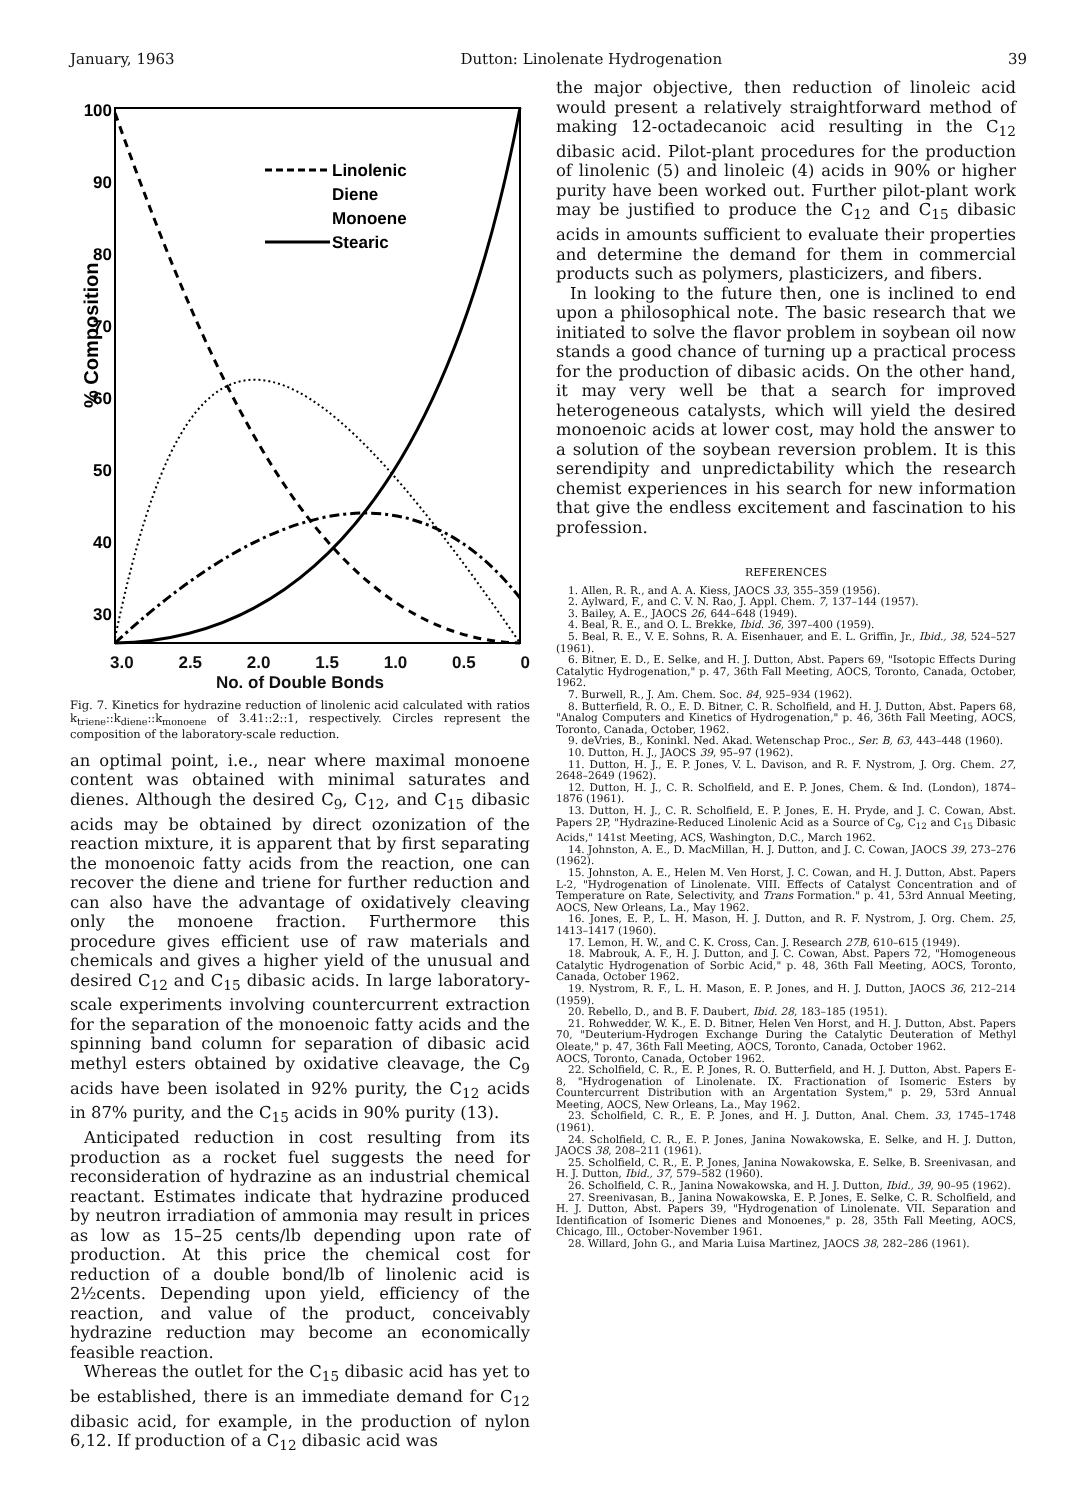January, 1963 Dutton: Linolenate Hydrogenation 39
% Composition
100
90
80
70
60
50
40
30
Linolenic
Diene
Monoene
Stearic
3.0 2.5 2.0 1.5 1.0 0.5 0
No. of Double Bonds
Fig. 7. Kinetics for hydrazine reduction of linolenic acid calculated with ratios k<sub>triene</sub>::k<sub>diene</sub>::k<sub>monoene</sub> of 3.41::2::1, respectively. Circles represent the composition of the laboratory-scale reduction.
an optimal point, i.e., near where maximal monoene content was obtained with minimal saturates and dienes. Although the desired C<sub>9</sub>, C<sub>12</sub>, and C<sub>15</sub> dibasic acids may be obtained by direct ozonization of the reaction mixture, it is apparent that by first separating the monoenoic fatty acids from the reaction, one can recover the diene and triene for further reduction and can also have the advantage of oxidatively cleaving only the monoene fraction. Furthermore this procedure gives efficient use of raw materials and chemicals and gives a higher yield of the unusual and desired C<sub>12</sub> and C<sub>15</sub> dibasic acids. In large laboratory-scale experiments involving countercurrent extraction for the separation of the monoenoic fatty acids and the spinning band column for separation of dibasic acid methyl esters obtained by oxidative cleavage, the C<sub>9</sub> acids have been isolated in 92% purity, the C<sub>12</sub> acids in 87% purity, and the C<sub>15</sub> acids in 90% purity (13).
Anticipated reduction in cost resulting from its production as a rocket fuel suggests the need for reconsideration of hydrazine as an industrial chemical reactant. Estimates indicate that hydrazine produced by neutron irradiation of ammonia may result in prices as low as 15–25 cents/lb depending upon rate of production. At this price the chemical cost for reduction of a double bond/lb of linolenic acid is 2½cents. Depending upon yield, efficiency of the reaction, and value of the product, conceivably hydrazine reduction may become an economically feasible reaction.
Whereas the outlet for the C<sub>15</sub> dibasic acid has yet to be established, there is an immediate demand for C<sub>12</sub> dibasic acid, for example, in the production of nylon 6,12. If production of a C<sub>12</sub> dibasic acid was
the major objective, then reduction of linoleic acid would present a relatively straightforward method of making 12-octadecanoic acid resulting in the C<sub>12</sub> dibasic acid. Pilot-plant procedures for the production of linolenic (5) and linoleic (4) acids in 90% or higher purity have been worked out. Further pilot-plant work may be justified to produce the C<sub>12</sub> and C<sub>15</sub> dibasic acids in amounts sufficient to evaluate their properties and determine the demand for them in commercial products such as polymers, plasticizers, and fibers.
In looking to the future then, one is inclined to end upon a philosophical note. The basic research that we initiated to solve the flavor problem in soybean oil now stands a good chance of turning up a practical process for the production of dibasic acids. On the other hand, it may very well be that a search for improved heterogeneous catalysts, which will yield the desired monoenoic acids at lower cost, may hold the answer to a solution of the soybean reversion problem. It is this serendipity and unpredictability which the research chemist experiences in his search for new information that give the endless excitement and fascination to his profession.
REFERENCES
1. Allen, R. R., and A. A. Kiess, JAOCS 33, 355–359 (1956).
2. Aylward, F., and C. V. N. Rao, J. Appl. Chem. 7, 137–144 (1957).
3. Bailey, A. E., JAOCS 26, 644–648 (1949).
4. Beal, R. E., and O. L. Brekke, Ibid. 36, 397–400 (1959).
5. Beal, R. E., V. E. Sohns, R. A. Eisenhauer, and E. L. Griffin, Jr., Ibid., 38, 524–527 (1961).
6. Bitner, E. D., E. Selke, and H. J. Dutton, Abst. Papers 69, "Isotopic Effects During Catalytic Hydrogenation," p. 47, 36th Fall Meeting, AOCS, Toronto, Canada, October, 1962.
7. Burwell, R., J. Am. Chem. Soc. 84, 925–934 (1962).
8. Butterfield, R. O., E. D. Bitner, C. R. Scholfield, and H. J. Dutton, Abst. Papers 68, "Analog Computers and Kinetics of Hydrogenation," p. 46, 36th Fall Meeting, AOCS, Toronto, Canada, October, 1962.
9. deVries, B., Koninkl. Ned. Akad. Wetenschap Proc., Ser. B, 63, 443–448 (1960).
10. Dutton, H. J., JAOCS 39, 95–97 (1962).
11. Dutton, H. J., E. P. Jones, V. L. Davison, and R. F. Nystrom, J. Org. Chem. 27, 2648–2649 (1962).
12. Dutton, H. J., C. R. Scholfield, and E. P. Jones, Chem. & Ind. (London), 1874–1876 (1961).
13. Dutton, H. J., C. R. Scholfield, E. P. Jones, E. H. Pryde, and J. C. Cowan, Abst. Papers 2P, "Hydrazine-Reduced Linolenic Acid as a Source of C<sub>9</sub>, C<sub>12</sub> and C<sub>15</sub> Dibasic Acids," 141st Meeting, ACS, Washington, D.C., March 1962.
14. Johnston, A. E., D. MacMillan, H. J. Dutton, and J. C. Cowan, JAOCS 39, 273–276 (1962).
15. Johnston, A. E., Helen M. Ven Horst, J. C. Cowan, and H. J. Dutton, Abst. Papers L-2, "Hydrogenation of Linolenate. VIII. Effects of Catalyst Concentration and of Temperature on Rate, Selectivity, and Trans Formation." p. 41, 53rd Annual Meeting, AOCS, New Orleans, La., May 1962.
16. Jones, E. P., L. H. Mason, H. J. Dutton, and R. F. Nystrom, J. Org. Chem. 25, 1413–1417 (1960).
17. Lemon, H. W., and C. K. Cross, Can. J. Research 27B, 610–615 (1949).
18. Mabrouk, A. F., H. J. Dutton, and J. C. Cowan, Abst. Papers 72, "Homogeneous Catalytic Hydrogenation of Sorbic Acid," p. 48, 36th Fall Meeting, AOCS, Toronto, Canada, October 1962.
19. Nystrom, R. F., L. H. Mason, E. P. Jones, and H. J. Dutton, JAOCS 36, 212–214 (1959).
20. Rebello, D., and B. F. Daubert, Ibid. 28, 183–185 (1951).
21. Rohwedder, W. K., E. D. Bitner, Helen Ven Horst, and H. J. Dutton, Abst. Papers 70, "Deuterium-Hydrogen Exchange During the Catalytic Deuteration of Methyl Oleate," p. 47, 36th Fall Meeting, AOCS, Toronto, Canada, October 1962.
AOCS, Toronto, Canada, October 1962.
22. Scholfield, C. R., E. P. Jones, R. O. Butterfield, and H. J. Dutton, Abst. Papers E-8, "Hydrogenation of Linolenate. IX. Fractionation of Isomeric Esters by Countercurrent Distribution with an Argentation System," p. 29, 53rd Annual Meeting, AOCS, New Orleans, La., May 1962.
23. Scholfield, C. R., E. P. Jones, and H. J. Dutton, Anal. Chem. 33, 1745–1748 (1961).
24. Scholfield, C. R., E. P. Jones, Janina Nowakowska, E. Selke, and H. J. Dutton, JAOCS 38, 208–211 (1961).
25. Scholfield, C. R., E. P. Jones, Janina Nowakowska, E. Selke, B. Sreenivasan, and H. J. Dutton, Ibid., 37, 579–582 (1960).
26. Scholfield, C. R., Janina Nowakowska, and H. J. Dutton, Ibid., 39, 90–95 (1962).
27. Sreenivasan, B., Janina Nowakowska, E. P. Jones, E. Selke, C. R. Scholfield, and H. J. Dutton, Abst. Papers 39, "Hydrogenation of Linolenate. VII. Separation and Identification of Isomeric Dienes and Monoenes," p. 28, 35th Fall Meeting, AOCS, Chicago, Ill., October-November 1961.
28. Willard, John G., and Maria Luisa Martinez, JAOCS 38, 282–286 (1961).